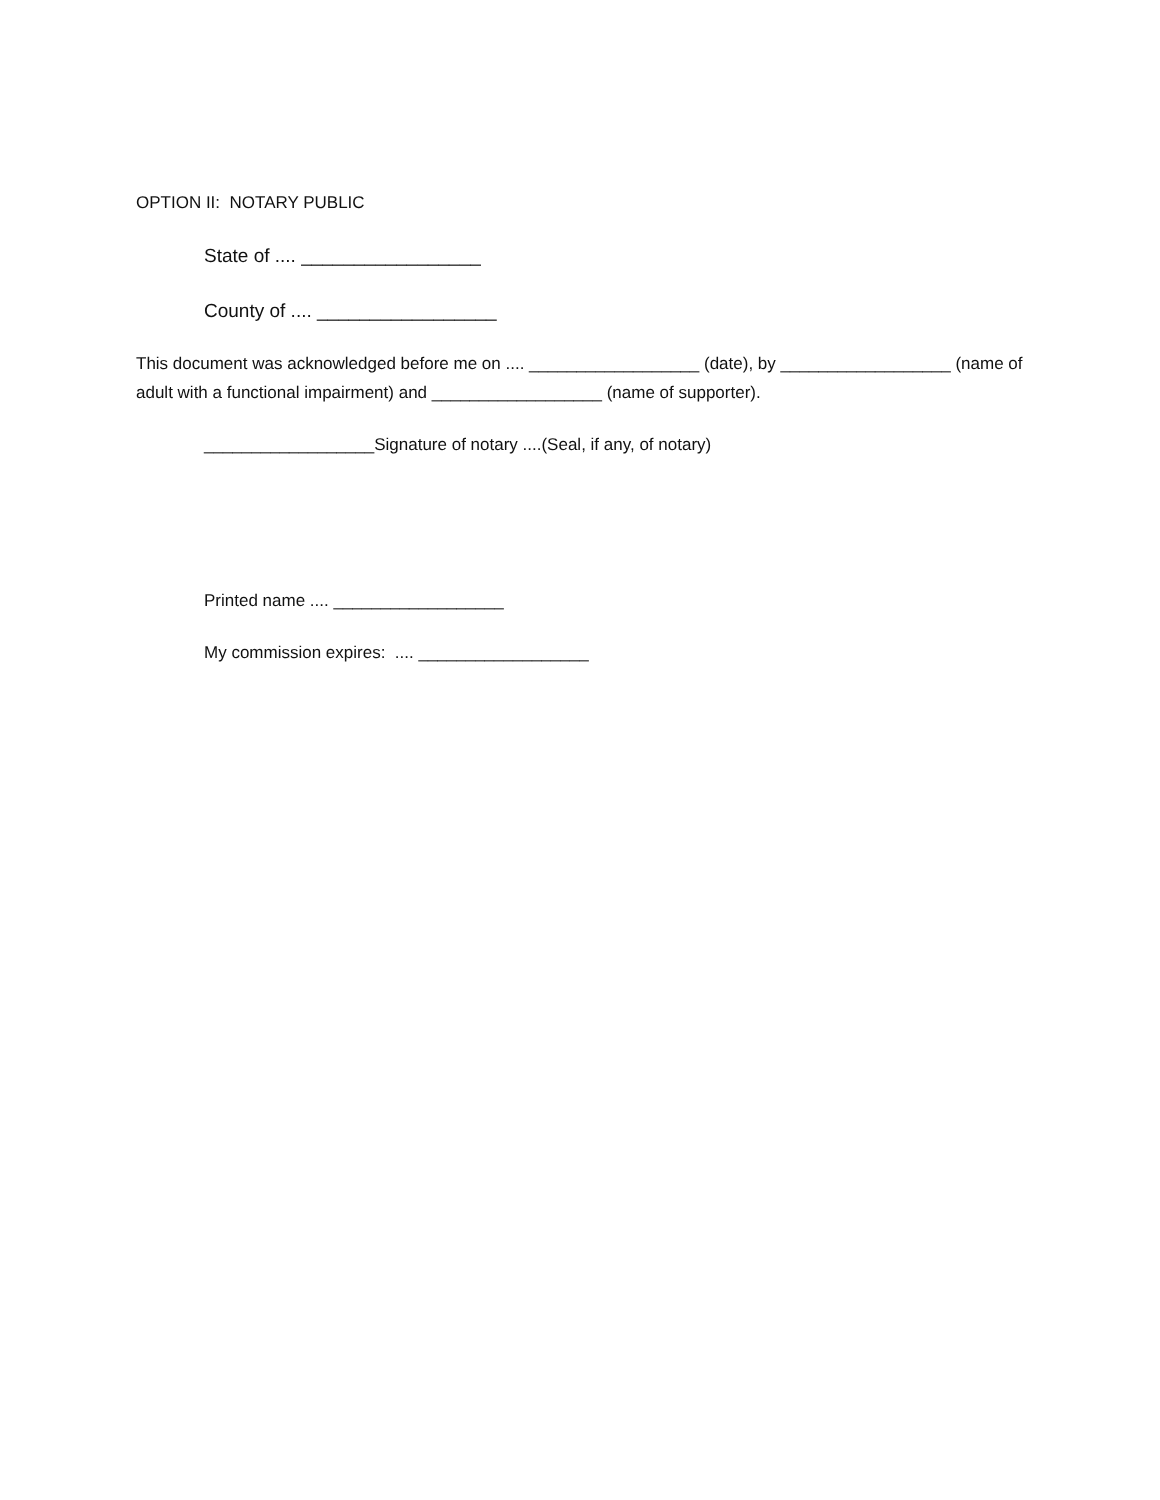OPTION II: NOTARY PUBLIC
State of .... _________________
County of .... _________________
This document was acknowledged before me on .... __________________ (date), by __________________ (name of adult with a functional impairment) and __________________ (name of supporter).
__________________Signature of notary ....(Seal, if any, of notary)
Printed name .... __________________
My commission expires: .... __________________